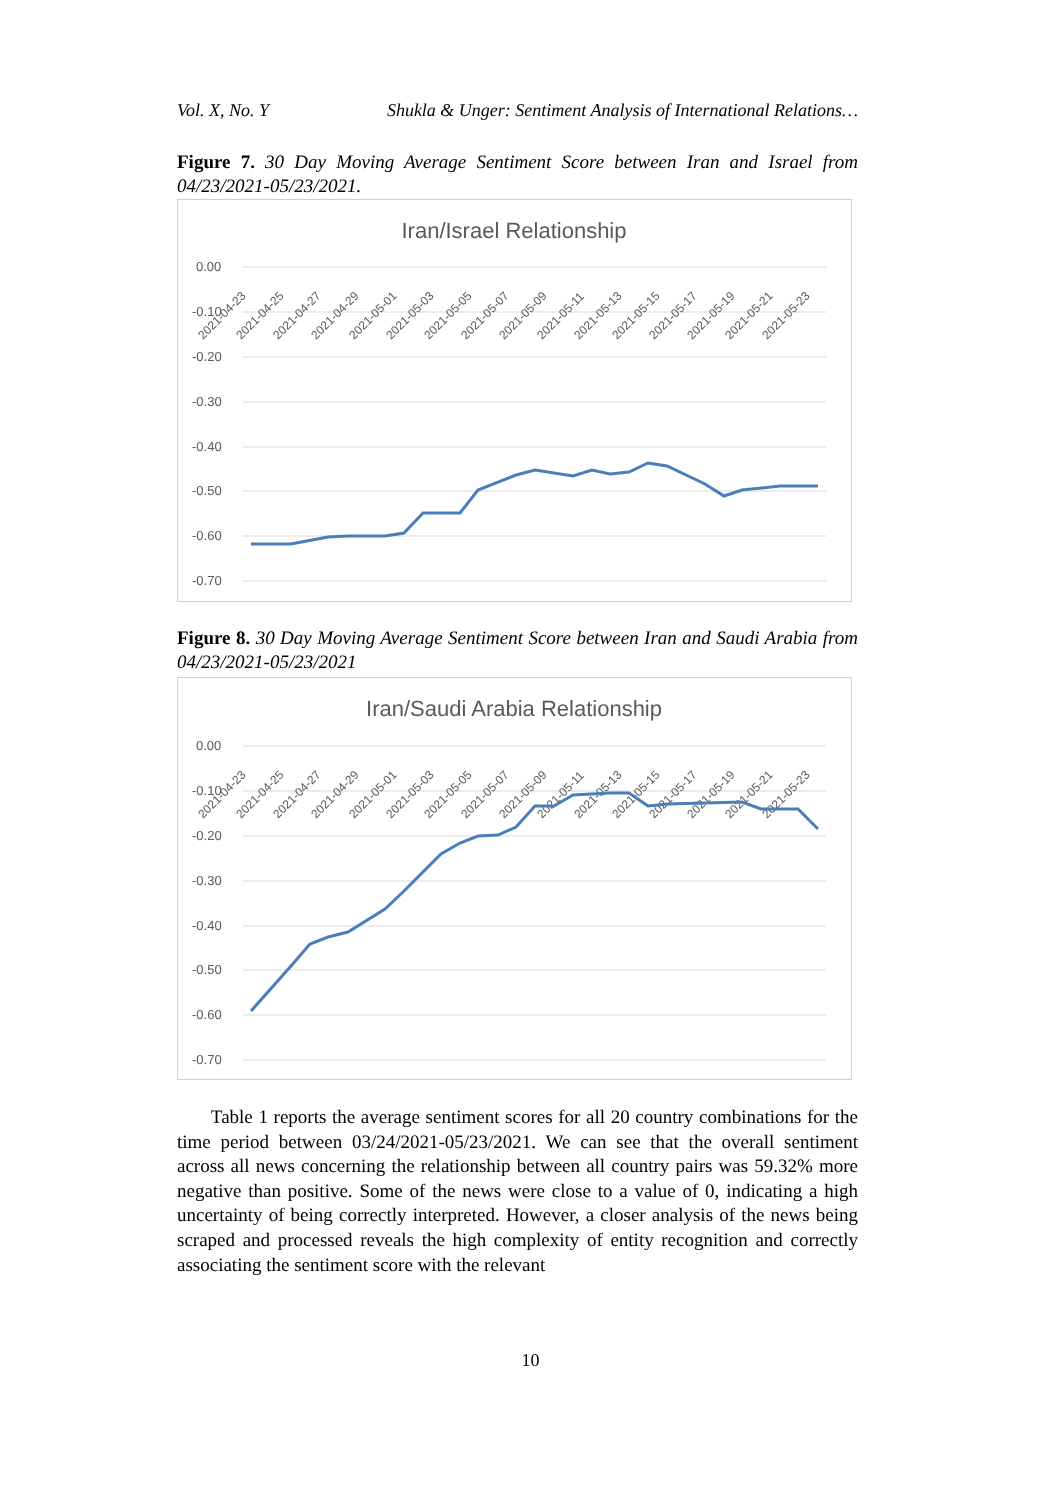Vol. X, No. Y Shukla & Unger: Sentiment Analysis of International Relations…
Figure 7. 30 Day Moving Average Sentiment Score between Iran and Israel from 04/23/2021-05/23/2021.
Iran/Israel Relationship
0.00
-0.10
-0.20
-0.30
-0.40
-0.50
-0.60
-0.70
2021-04-23
2021-04-25
2021-04-27
2021-04-29
2021-05-01
2021-05-03
2021-05-05
2021-05-07
2021-05-09
2021-05-11
2021-05-13
2021-05-15
2021-05-17
2021-05-19
2021-05-21
2021-05-23
Figure 8. 30 Day Moving Average Sentiment Score between Iran and Saudi Arabia from 04/23/2021-05/23/2021
Iran/Saudi Arabia Relationship
0.00
-0.10
-0.20
-0.30
-0.40
-0.50
-0.60
-0.70
2021-04-23
2021-04-25
2021-04-27
2021-04-29
2021-05-01
2021-05-03
2021-05-05
2021-05-07
2021-05-09
2021-05-11
2021-05-13
2021-05-15
2021-05-17
2021-05-19
2021-05-21
2021-05-23
Table 1 reports the average sentiment scores for all 20 country combinations for the time period between 03/24/2021-05/23/2021. We can see that the overall sentiment across all news concerning the relationship between all country pairs was 59.32% more negative than positive. Some of the news were close to a value of 0, indicating a high uncertainty of being correctly interpreted. However, a closer analysis of the news being scraped and processed reveals the high complexity of entity recognition and correctly associating the sentiment score with the relevant
10